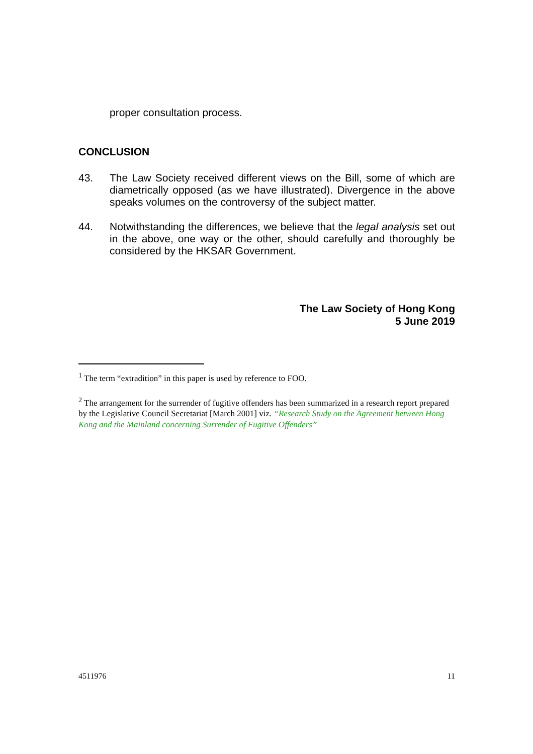proper consultation process.
CONCLUSION
43. The Law Society received different views on the Bill, some of which are diametrically opposed (as we have illustrated). Divergence in the above speaks volumes on the controversy of the subject matter.
44. Notwithstanding the differences, we believe that the legal analysis set out in the above, one way or the other, should carefully and thoroughly be considered by the HKSAR Government.
The Law Society of Hong Kong
5 June 2019
<sup>1</sup> The term “extradition” in this paper is used by reference to FOO.
<sup>2</sup> The arrangement for the surrender of fugitive offenders has been summarized in a research report prepared by the Legislative Council Secretariat [March 2001] viz. “Research Study on the Agreement between Hong Kong and the Mainland concerning Surrender of Fugitive Offenders”
4511976 11